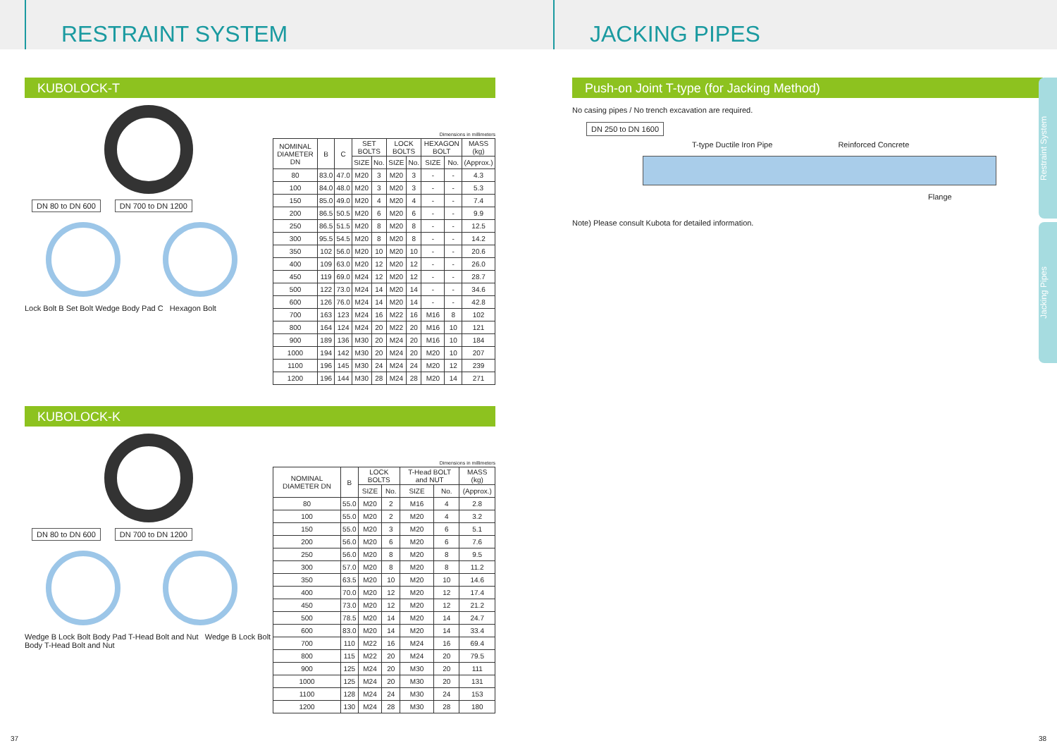RESTRAINT SYSTEM JACKING PIPES
KUBOLOCK-T
DN 80 to DN 600 DN 700 to DN 1200
Lock Bolt B Set Bolt Wedge Body Pad C Hexagon Bolt
Dimensions in millimeters
| NOMINAL DIAMETER DN | B | C | SET BOLTS | | LOCK BOLTS | | HEXAGON BOLT | | MASS (kg) |
| --- | --- | --- | --- | --- | --- | --- | --- | --- | --- |
| | | | SIZE | No. | SIZE | No. | SIZE | No. | (Approx.) |
| 80 | 83.0 | 47.0 | M20 | 3 | M20 | 3 | - | - | 4.3 |
| 100 | 84.0 | 48.0 | M20 | 3 | M20 | 3 | - | - | 5.3 |
| 150 | 85.0 | 49.0 | M20 | 4 | M20 | 4 | - | - | 7.4 |
| 200 | 86.5 | 50.5 | M20 | 6 | M20 | 6 | - | - | 9.9 |
| 250 | 86.5 | 51.5 | M20 | 8 | M20 | 8 | - | - | 12.5 |
| 300 | 95.5 | 54.5 | M20 | 8 | M20 | 8 | - | - | 14.2 |
| 350 | 102 | 56.0 | M20 | 10 | M20 | 10 | - | - | 20.6 |
| 400 | 109 | 63.0 | M20 | 12 | M20 | 12 | - | - | 26.0 |
| 450 | 119 | 69.0 | M24 | 12 | M20 | 12 | - | - | 28.7 |
| 500 | 122 | 73.0 | M24 | 14 | M20 | 14 | - | - | 34.6 |
| 600 | 126 | 76.0 | M24 | 14 | M20 | 14 | - | - | 42.8 |
| 700 | 163 | 123 | M24 | 16 | M22 | 16 | M16 | 8 | 102 |
| 800 | 164 | 124 | M24 | 20 | M22 | 20 | M16 | 10 | 121 |
| 900 | 189 | 136 | M30 | 20 | M24 | 20 | M16 | 10 | 184 |
| 1000 | 194 | 142 | M30 | 20 | M24 | 20 | M20 | 10 | 207 |
| 1100 | 196 | 145 | M30 | 24 | M24 | 24 | M20 | 12 | 239 |
| 1200 | 196 | 144 | M30 | 28 | M24 | 28 | M20 | 14 | 271 |
KUBOLOCK-K
DN 80 to DN 600 DN 700 to DN 1200
Wedge B Lock Bolt Body Pad T-Head Bolt and Nut Wedge B Lock Bolt Body T-Head Bolt and Nut
Dimensions in millimeters
| NOMINAL DIAMETER DN | B | LOCK BOLTS | | T-Head BOLT and NUT | | MASS (kg) |
| --- | --- | --- | --- | --- | --- | --- |
| | | SIZE | No. | SIZE | No. | (Approx.) |
| 80 | 55.0 | M20 | 2 | M16 | 4 | 2.8 |
| 100 | 55.0 | M20 | 2 | M20 | 4 | 3.2 |
| 150 | 55.0 | M20 | 3 | M20 | 6 | 5.1 |
| 200 | 56.0 | M20 | 6 | M20 | 6 | 7.6 |
| 250 | 56.0 | M20 | 8 | M20 | 8 | 9.5 |
| 300 | 57.0 | M20 | 8 | M20 | 8 | 11.2 |
| 350 | 63.5 | M20 | 10 | M20 | 10 | 14.6 |
| 400 | 70.0 | M20 | 12 | M20 | 12 | 17.4 |
| 450 | 73.0 | M20 | 12 | M20 | 12 | 21.2 |
| 500 | 78.5 | M20 | 14 | M20 | 14 | 24.7 |
| 600 | 83.0 | M20 | 14 | M20 | 14 | 33.4 |
| 700 | 110 | M22 | 16 | M24 | 16 | 69.4 |
| 800 | 115 | M22 | 20 | M24 | 20 | 79.5 |
| 900 | 125 | M24 | 20 | M30 | 20 | 111 |
| 1000 | 125 | M24 | 20 | M30 | 20 | 131 |
| 1100 | 128 | M24 | 24 | M30 | 24 | 153 |
| 1200 | 130 | M24 | 28 | M30 | 28 | 180 |
Push-on Joint T-type (for Jacking Method)
No casing pipes / No trench excavation are required.
DN 250 to DN 1600
T-type Ductile Iron Pipe Reinforced Concrete
Flange
Note) Please consult Kubota for detailed information.
Restraint System
Jacking Pipes
37 38